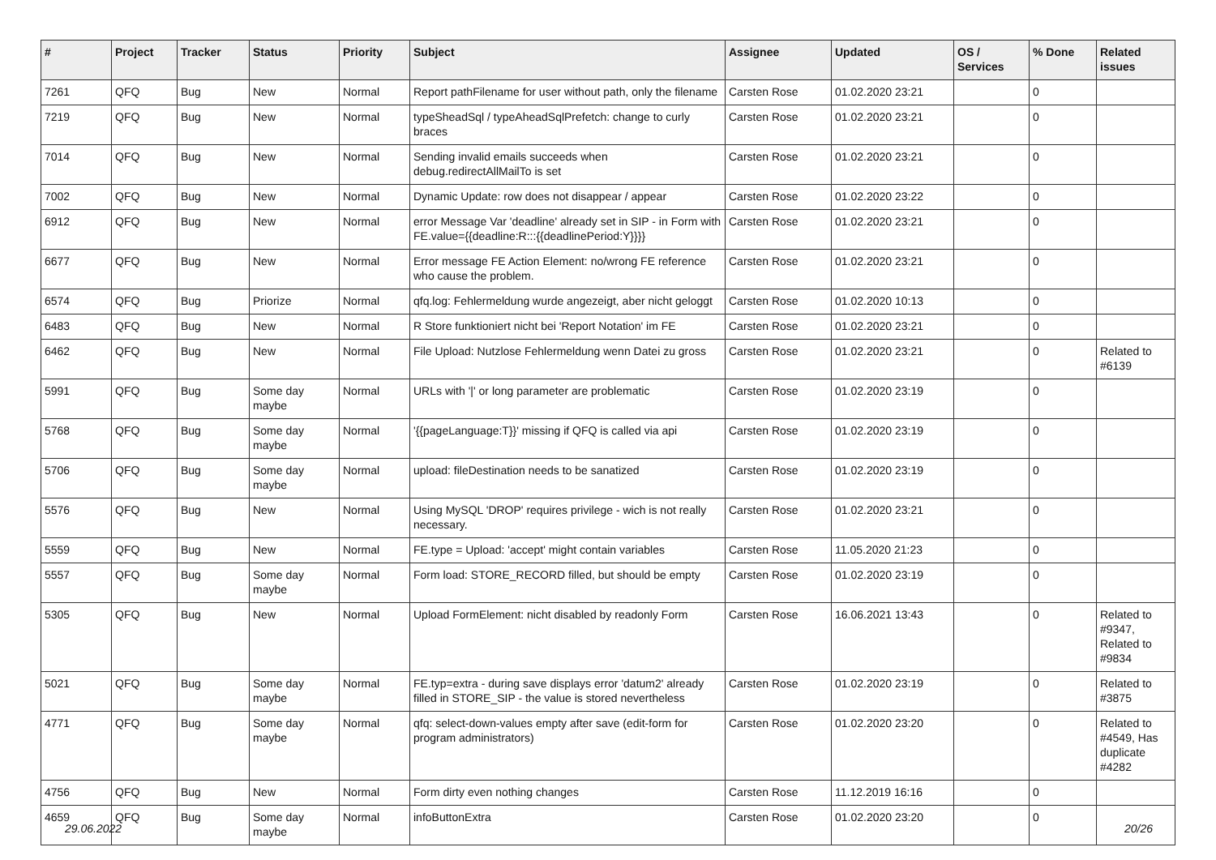| # | Project | Tracker | Status | Priority | Subject | Assignee | Updated | OS / Services | % Done | Related issues |
| --- | --- | --- | --- | --- | --- | --- | --- | --- | --- | --- |
| 7261 | QFQ | Bug | New | Normal | Report pathFilename for user without path, only the filename | Carsten Rose | 01.02.2020 23:21 | | 0 | |
| 7219 | QFQ | Bug | New | Normal | typeSheadSql / typeAheadSqlPrefetch: change to curly braces | Carsten Rose | 01.02.2020 23:21 | | 0 | |
| 7014 | QFQ | Bug | New | Normal | Sending invalid emails succeeds when debug.redirectAllMailTo is set | Carsten Rose | 01.02.2020 23:21 | | 0 | |
| 7002 | QFQ | Bug | New | Normal | Dynamic Update: row does not disappear / appear | Carsten Rose | 01.02.2020 23:22 | | 0 | |
| 6912 | QFQ | Bug | New | Normal | error Message Var 'deadline' already set in SIP - in Form with FE.value={{deadline:R:::{{deadlinePeriod:Y}}}} | Carsten Rose | 01.02.2020 23:21 | | 0 | |
| 6677 | QFQ | Bug | New | Normal | Error message FE Action Element: no/wrong FE reference who cause the problem. | Carsten Rose | 01.02.2020 23:21 | | 0 | |
| 6574 | QFQ | Bug | Priorize | Normal | qfq.log: Fehlermeldung wurde angezeigt, aber nicht geloggt | Carsten Rose | 01.02.2020 10:13 | | 0 | |
| 6483 | QFQ | Bug | New | Normal | R Store funktioniert nicht bei 'Report Notation' im FE | Carsten Rose | 01.02.2020 23:21 | | 0 | |
| 6462 | QFQ | Bug | New | Normal | File Upload: Nutzlose Fehlermeldung wenn Datei zu gross | Carsten Rose | 01.02.2020 23:21 | | 0 | Related to #6139 |
| 5991 | QFQ | Bug | Some day maybe | Normal | URLs with '/' or long parameter are problematic | Carsten Rose | 01.02.2020 23:19 | | 0 | |
| 5768 | QFQ | Bug | Some day maybe | Normal | '{{pageLanguage:T}}' missing if QFQ is called via api | Carsten Rose | 01.02.2020 23:19 | | 0 | |
| 5706 | QFQ | Bug | Some day maybe | Normal | upload: fileDestination needs to be sanatized | Carsten Rose | 01.02.2020 23:19 | | 0 | |
| 5576 | QFQ | Bug | New | Normal | Using MySQL 'DROP' requires privilege - wich is not really necessary. | Carsten Rose | 01.02.2020 23:21 | | 0 | |
| 5559 | QFQ | Bug | New | Normal | FE.type = Upload: 'accept' might contain variables | Carsten Rose | 11.05.2020 21:23 | | 0 | |
| 5557 | QFQ | Bug | Some day maybe | Normal | Form load: STORE_RECORD filled, but should be empty | Carsten Rose | 01.02.2020 23:19 | | 0 | |
| 5305 | QFQ | Bug | New | Normal | Upload FormElement: nicht disabled by readonly Form | Carsten Rose | 16.06.2021 13:43 | | 0 | Related to #9347, Related to #9834 |
| 5021 | QFQ | Bug | Some day maybe | Normal | FE.typ=extra - during save displays error 'datum2' already filled in STORE_SIP - the value is stored nevertheless | Carsten Rose | 01.02.2020 23:19 | | 0 | Related to #3875 |
| 4771 | QFQ | Bug | Some day maybe | Normal | qfq: select-down-values empty after save (edit-form for program administrators) | Carsten Rose | 01.02.2020 23:20 | | 0 | Related to #4549, Has duplicate #4282 |
| 4756 | QFQ | Bug | New | Normal | Form dirty even nothing changes | Carsten Rose | 11.12.2019 16:16 | | 0 | |
| 4659 | QFQ | Bug | Some day maybe | Normal | infoButtonExtra | Carsten Rose | 01.02.2020 23:20 | | 0 | |
29.06.2022 20/26